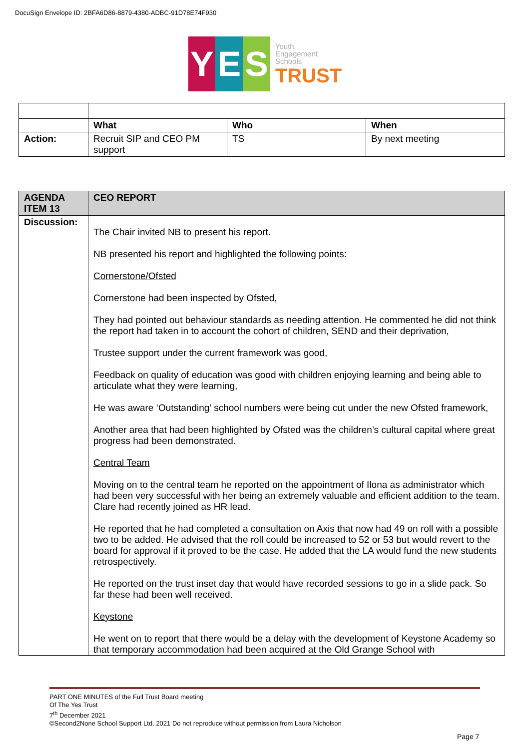DocuSign Envelope ID: 2BFA6D86-8879-4380-ADBC-91D78E74F930
Y E S
Youth
Engagement
Schools
TRUST
| | What | Who | When |
| --- | --- | --- | --- |
| Action: | Recruit SIP and CEO PM support | TS | By next meeting |
| AGENDA ITEM 13 | CEO REPORT |
| --- | --- |
| Discussion: | The Chair invited NB to present his report. NB presented his report and highlighted the following points: Cornerstone/Ofsted Cornerstone had been inspected by Ofsted, They had pointed out behaviour standards as needing attention. He commented he did not think the report had taken in to account the cohort of children, SEND and their deprivation, Trustee support under the current framework was good, Feedback on quality of education was good with children enjoying learning and being able to articulate what they were learning, He was aware ‘Outstanding’ school numbers were being cut under the new Ofsted framework, Another area that had been highlighted by Ofsted was the children’s cultural capital where great progress had been demonstrated. Central Team Moving on to the central team he reported on the appointment of Ilona as administrator which had been very successful with her being an extremely valuable and efficient addition to the team. Clare had recently joined as HR lead. He reported that he had completed a consultation on Axis that now had 49 on roll with a possible two to be added. He advised that the roll could be increased to 52 or 53 but would revert to the board for approval if it proved to be the case. He added that the LA would fund the new students retrospectively. He reported on the trust inset day that would have recorded sessions to go in a slide pack. So far these had been well received. Keystone He went on to report that there would be a delay with the development of Keystone Academy so that temporary accommodation had been acquired at the Old Grange School with |
PART ONE MINUTES of the Full Trust Board meeting
Of The Yes Trust
7<sup>th</sup> December 2021
©Second2None School Support Ltd. 2021 Do not reproduce without permission from Laura Nicholson
Page 7